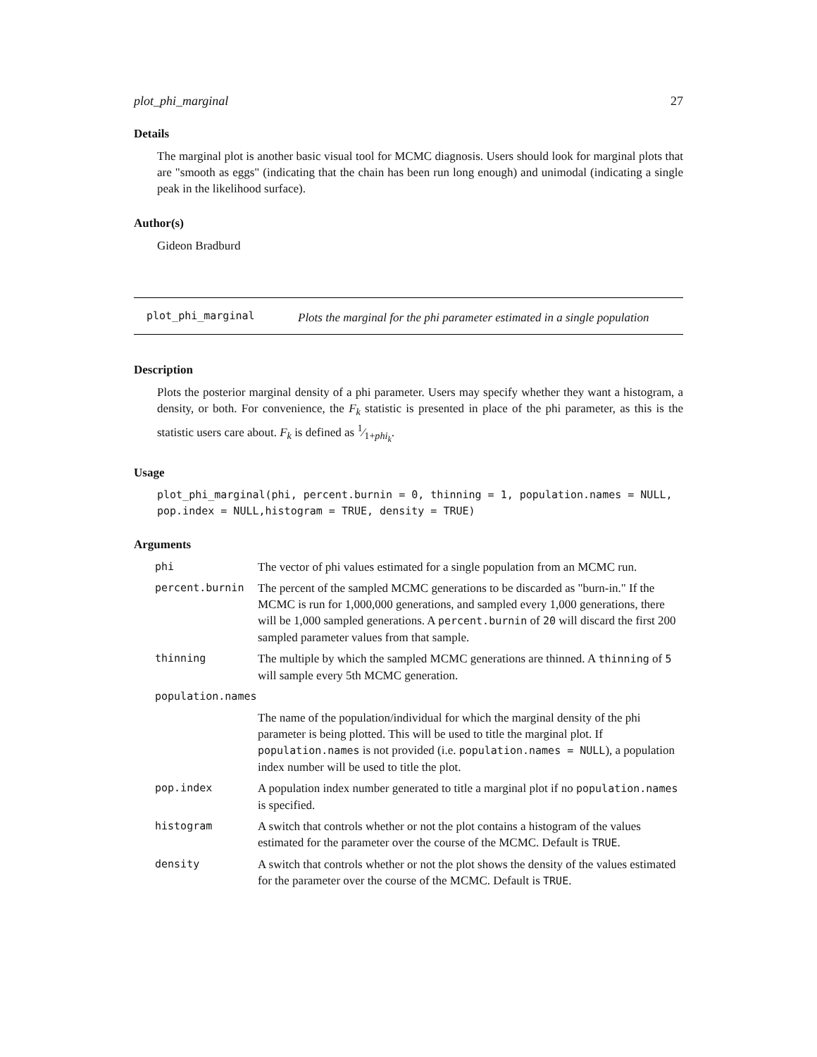plot_phi_marginal 27
Details
The marginal plot is another basic visual tool for MCMC diagnosis. Users should look for marginal plots that are "smooth as eggs" (indicating that the chain has been run long enough) and unimodal (indicating a single peak in the likelihood surface).
Author(s)
Gideon Bradburd
plot_phi_marginal
Plots the marginal for the phi parameter estimated in a single population
Description
Plots the posterior marginal density of a phi parameter. Users may specify whether they want a histogram, a density, or both. For convenience, the F<sub>k</sub> statistic is presented in place of the phi parameter, as this is the statistic users care about. F<sub>k</sub> is defined as 1⁄1+phi<sub>k</sub>.
Usage
plot_phi_marginal(phi, percent.burnin = 0, thinning = 1, population.names = NULL,
pop.index = NULL,histogram = TRUE, density = TRUE)
Arguments
| phi | The vector of phi values estimated for a single population from an MCMC run. |
| percent.burnin | The percent of the sampled MCMC generations to be discarded as "burn-in." If the MCMC is run for 1,000,000 generations, and sampled every 1,000 generations, there will be 1,000 sampled generations. A percent.burnin of 20 will discard the first 200 sampled parameter values from that sample. |
| thinning | The multiple by which the sampled MCMC generations are thinned. A thinning of 5 will sample every 5th MCMC generation. |
| population.names | |
| | The name of the population/individual for which the marginal density of the phi parameter is being plotted. This will be used to title the marginal plot. If population.names is not provided (i.e. population.names = NULL ), a population index number will be used to title the plot. |
| pop.index | A population index number generated to title a marginal plot if no population.names is specified. |
| histogram | A switch that controls whether or not the plot contains a histogram of the values estimated for the parameter over the course of the MCMC. Default is TRUE . |
| density | A switch that controls whether or not the plot shows the density of the values estimated for the parameter over the course of the MCMC. Default is TRUE . |